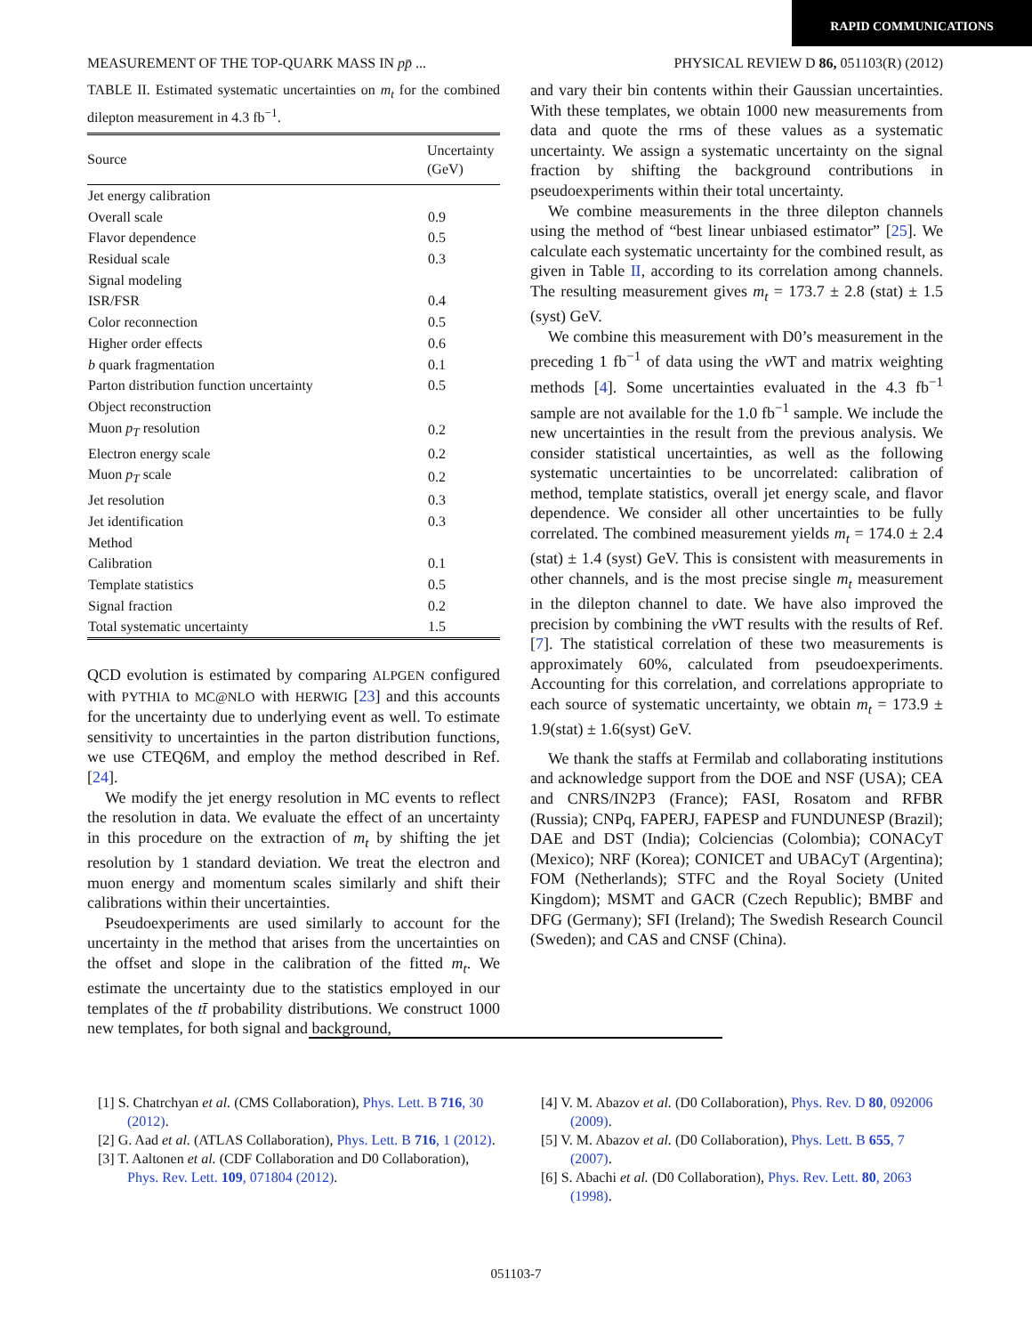RAPID COMMUNICATIONS
MEASUREMENT OF THE TOP-QUARK MASS IN pp̄ ... PHYSICAL REVIEW D 86, 051103(R) (2012)
TABLE II. Estimated systematic uncertainties on m<sub>t</sub> for the combined dilepton measurement in 4.3 fb<sup>−1</sup>.
| Source | Uncertainty (GeV) |
| --- | --- |
| Jet energy calibration | |
| Overall scale | 0.9 |
| Flavor dependence | 0.5 |
| Residual scale | 0.3 |
| Signal modeling | |
| ISR/FSR | 0.4 |
| Color reconnection | 0.5 |
| Higher order effects | 0.6 |
| b quark fragmentation | 0.1 |
| Parton distribution function uncertainty | 0.5 |
| Object reconstruction | |
| Muon p<sub>T</sub> resolution | 0.2 |
| Electron energy scale | 0.2 |
| Muon p<sub>T</sub> scale | 0.2 |
| Jet resolution | 0.3 |
| Jet identification | 0.3 |
| Method | |
| Calibration | 0.1 |
| Template statistics | 0.5 |
| Signal fraction | 0.2 |
| Total systematic uncertainty | 1.5 |
QCD evolution is estimated by comparing ALPGEN configured with PYTHIA to MC@NLO with HERWIG [23] and this accounts for the uncertainty due to underlying event as well. To estimate sensitivity to uncertainties in the parton distribution functions, we use CTEQ6M, and employ the method described in Ref. [24].
We modify the jet energy resolution in MC events to reflect the resolution in data. We evaluate the effect of an uncertainty in this procedure on the extraction of m<sub>t</sub> by shifting the jet resolution by 1 standard deviation. We treat the electron and muon energy and momentum scales similarly and shift their calibrations within their uncertainties.
Pseudoexperiments are used similarly to account for the uncertainty in the method that arises from the uncertainties on the offset and slope in the calibration of the fitted m<sub>t</sub>. We estimate the uncertainty due to the statistics employed in our templates of the tt̄ probability distributions. We construct 1000 new templates, for both signal and background,
and vary their bin contents within their Gaussian uncertainties. With these templates, we obtain 1000 new measurements from data and quote the rms of these values as a systematic uncertainty. We assign a systematic uncertainty on the signal fraction by shifting the background contributions in pseudoexperiments within their total uncertainty.
We combine measurements in the three dilepton channels using the method of “best linear unbiased estimator” [25]. We calculate each systematic uncertainty for the combined result, as given in Table II, according to its correlation among channels. The resulting measurement gives m<sub>t</sub> = 173.7 ± 2.8 (stat) ± 1.5 (syst) GeV.
We combine this measurement with D0’s measurement in the preceding 1 fb<sup>−1</sup> of data using the ν WT and matrix weighting methods [4]. Some uncertainties evaluated in the 4.3 fb<sup>−1</sup> sample are not available for the 1.0 fb<sup>−1</sup> sample. We include the new uncertainties in the result from the previous analysis. We consider statistical uncertainties, as well as the following systematic uncertainties to be uncorrelated: calibration of method, template statistics, overall jet energy scale, and flavor dependence. We consider all other uncertainties to be fully correlated. The combined measurement yields m<sub>t</sub> = 174.0 ± 2.4 (stat) ± 1.4 (syst) GeV. This is consistent with measurements in other channels, and is the most precise single m<sub>t</sub> measurement in the dilepton channel to date. We have also improved the precision by combining the ν WT results with the results of Ref. [7]. The statistical correlation of these two measurements is approximately 60%, calculated from pseudoexperiments. Accounting for this correlation, and correlations appropriate to each source of systematic uncertainty, we obtain m<sub>t</sub> = 173.9 ± 1.9(stat) ± 1.6(syst) GeV.
We thank the staffs at Fermilab and collaborating institutions and acknowledge support from the DOE and NSF (USA); CEA and CNRS/IN2P3 (France); FASI, Rosatom and RFBR (Russia); CNPq, FAPERJ, FAPESP and FUNDUNESP (Brazil); DAE and DST (India); Colciencias (Colombia); CONACyT (Mexico); NRF (Korea); CONICET and UBACyT (Argentina); FOM (Netherlands); STFC and the Royal Society (United Kingdom); MSMT and GACR (Czech Republic); BMBF and DFG (Germany); SFI (Ireland); The Swedish Research Council (Sweden); and CAS and CNSF (China).
[1] S. Chatrchyan et al. (CMS Collaboration), Phys. Lett. B 716, 30 (2012).
[2] G. Aad et al. (ATLAS Collaboration), Phys. Lett. B 716, 1 (2012).
[3] T. Aaltonen et al. (CDF Collaboration and D0 Collaboration), Phys. Rev. Lett. 109, 071804 (2012).
[4] V. M. Abazov et al. (D0 Collaboration), Phys. Rev. D 80, 092006 (2009).
[5] V. M. Abazov et al. (D0 Collaboration), Phys. Lett. B 655, 7 (2007).
[6] S. Abachi et al. (D0 Collaboration), Phys. Rev. Lett. 80, 2063 (1998).
051103-7